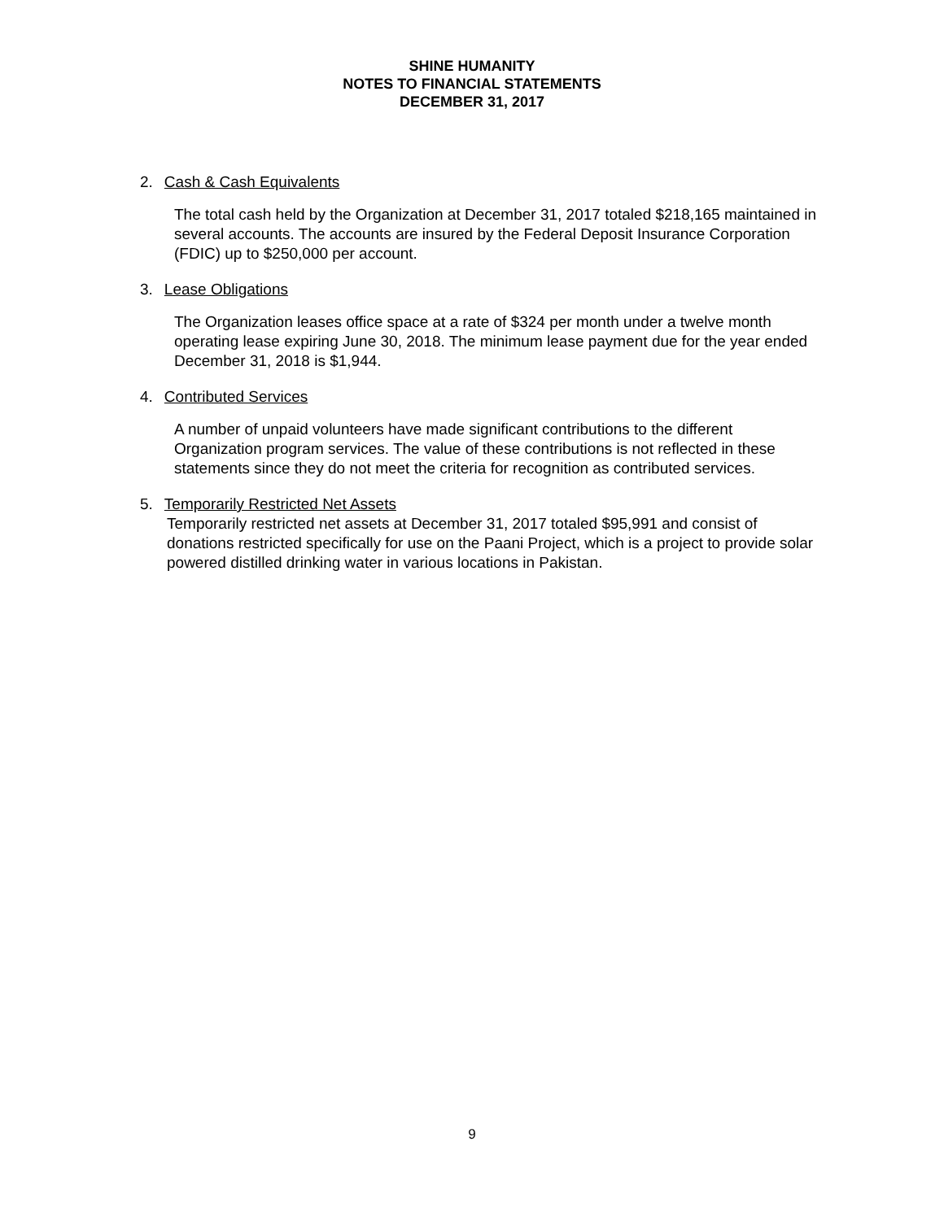SHINE HUMANITY
NOTES TO FINANCIAL STATEMENTS
DECEMBER 31, 2017
2. Cash & Cash Equivalents
The total cash held by the Organization at December 31, 2017 totaled $218,165 maintained in several accounts. The accounts are insured by the Federal Deposit Insurance Corporation (FDIC) up to $250,000 per account.
3. Lease Obligations
The Organization leases office space at a rate of $324 per month under a twelve month operating lease expiring June 30, 2018. The minimum lease payment due for the year ended December 31, 2018 is $1,944.
4. Contributed Services
A number of unpaid volunteers have made significant contributions to the different Organization program services. The value of these contributions is not reflected in these statements since they do not meet the criteria for recognition as contributed services.
5. Temporarily Restricted Net Assets
Temporarily restricted net assets at December 31, 2017 totaled $95,991 and consist of donations restricted specifically for use on the Paani Project, which is a project to provide solar powered distilled drinking water in various locations in Pakistan.
9